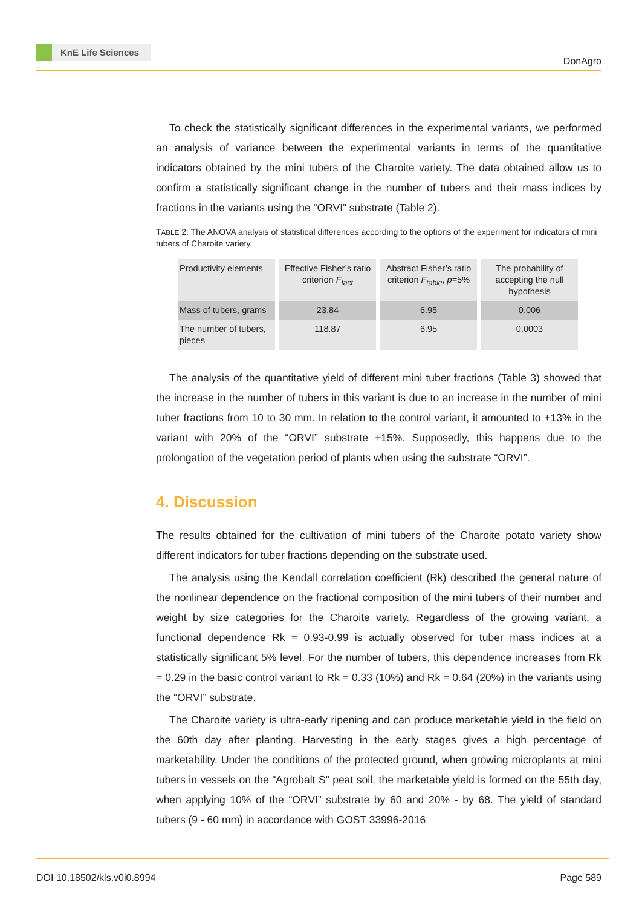KnE Life Sciences
DonAgro
To check the statistically significant differences in the experimental variants, we performed an analysis of variance between the experimental variants in terms of the quantitative indicators obtained by the mini tubers of the Charoite variety. The data obtained allow us to confirm a statistically significant change in the number of tubers and their mass indices by fractions in the variants using the “ORVI” substrate (Table 2).
TABLE 2: The ANOVA analysis of statistical differences according to the options of the experiment for indicators of mini tubers of Charoite variety.
| Productivity elements | Effective Fisher’s ratio criterion F<sub>fact</sub> | Abstract Fisher’s ratio criterion F<sub>table</sub> , p =5% | The probability of accepting the null hypothesis |
| --- | --- | --- | --- |
| Mass of tubers, grams | 23.84 | 6.95 | 0.006 |
| The number of tubers, pieces | 118.87 | 6.95 | 0.0003 |
The analysis of the quantitative yield of different mini tuber fractions (Table 3) showed that the increase in the number of tubers in this variant is due to an increase in the number of mini tuber fractions from 10 to 30 mm. In relation to the control variant, it amounted to +13% in the variant with 20% of the “ORVI” substrate +15%. Supposedly, this happens due to the prolongation of the vegetation period of plants when using the substrate “ORVI”.
4. Discussion
The results obtained for the cultivation of mini tubers of the Charoite potato variety show different indicators for tuber fractions depending on the substrate used.
The analysis using the Kendall correlation coefficient (Rk) described the general nature of the nonlinear dependence on the fractional composition of the mini tubers of their number and weight by size categories for the Charoite variety. Regardless of the growing variant, a functional dependence Rk = 0.93-0.99 is actually observed for tuber mass indices at a statistically significant 5% level. For the number of tubers, this dependence increases from Rk = 0.29 in the basic control variant to Rk = 0.33 (10%) and Rk = 0.64 (20%) in the variants using the “ORVI” substrate.
The Charoite variety is ultra-early ripening and can produce marketable yield in the field on the 60th day after planting. Harvesting in the early stages gives a high percentage of marketability. Under the conditions of the protected ground, when growing microplants at mini tubers in vessels on the “Agrobalt S” peat soil, the marketable yield is formed on the 55th day, when applying 10% of the “ORVI” substrate by 60 and 20% - by 68. The yield of standard tubers (9 - 60 mm) in accordance with GOST 33996-2016
DOI 10.18502/kls.v0i0.8994 Page 589